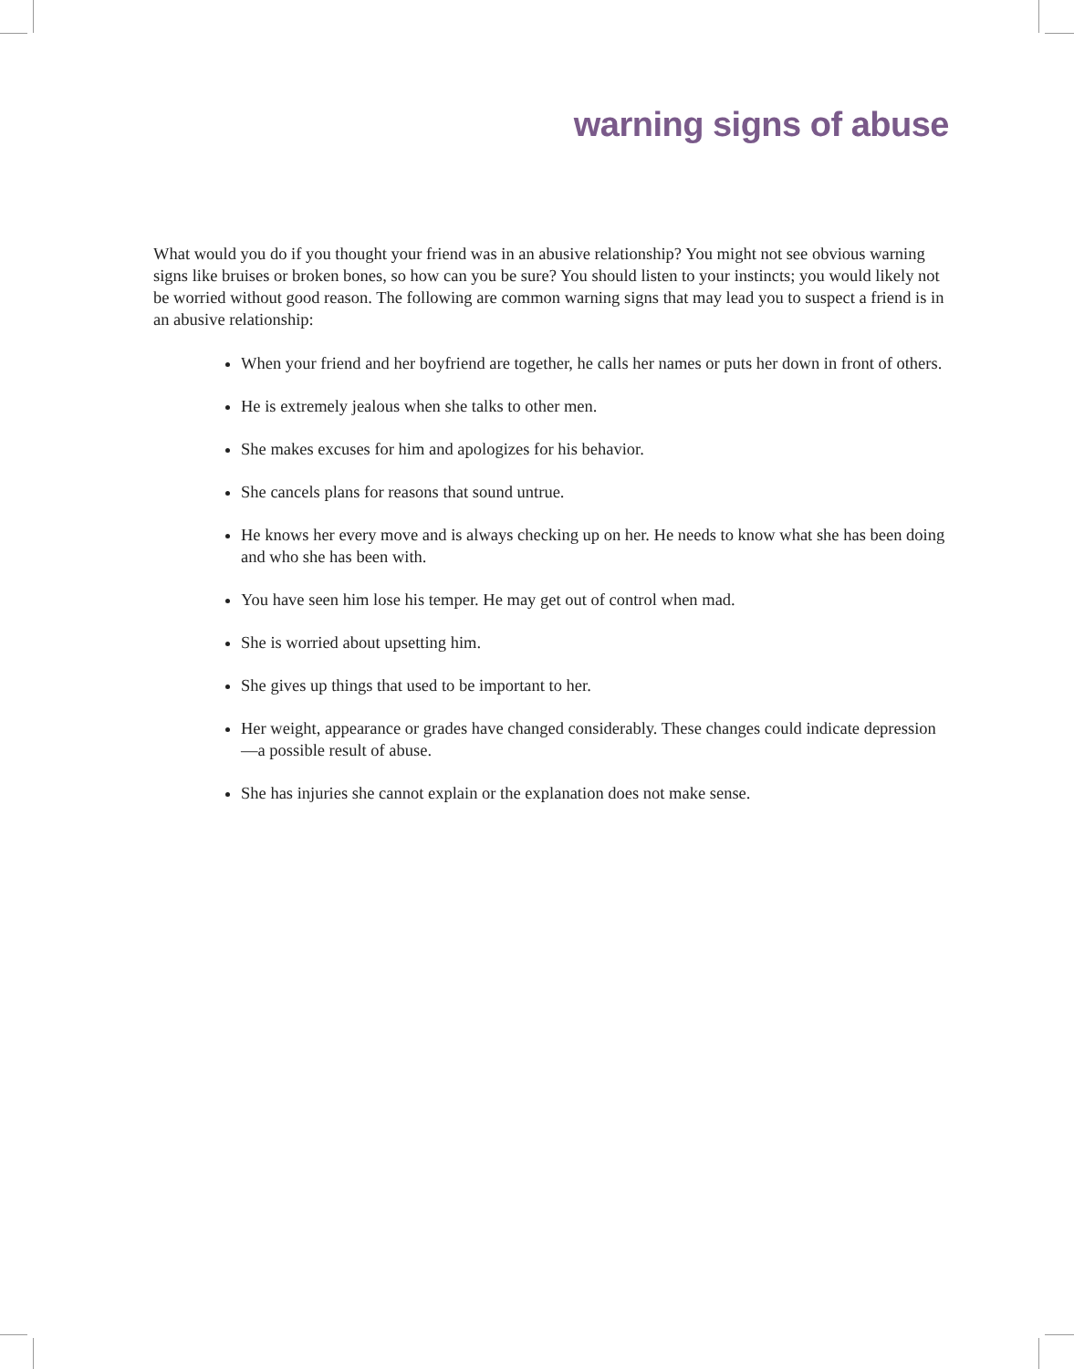warning signs of abuse
What would you do if you thought your friend was in an abusive relationship? You might not see obvious warning signs like bruises or broken bones, so how can you be sure? You should listen to your instincts; you would likely not be worried without good reason. The following are common warning signs that may lead you to suspect a friend is in an abusive relationship:
When your friend and her boyfriend are together, he calls her names or puts her down in front of others.
He is extremely jealous when she talks to other men.
She makes excuses for him and apologizes for his behavior.
She cancels plans for reasons that sound untrue.
He knows her every move and is always checking up on her. He needs to know what she has been doing and who she has been with.
You have seen him lose his temper. He may get out of control when mad.
She is worried about upsetting him.
She gives up things that used to be important to her.
Her weight, appearance or grades have changed considerably. These changes could indicate depression—a possible result of abuse.
She has injuries she cannot explain or the explanation does not make sense.